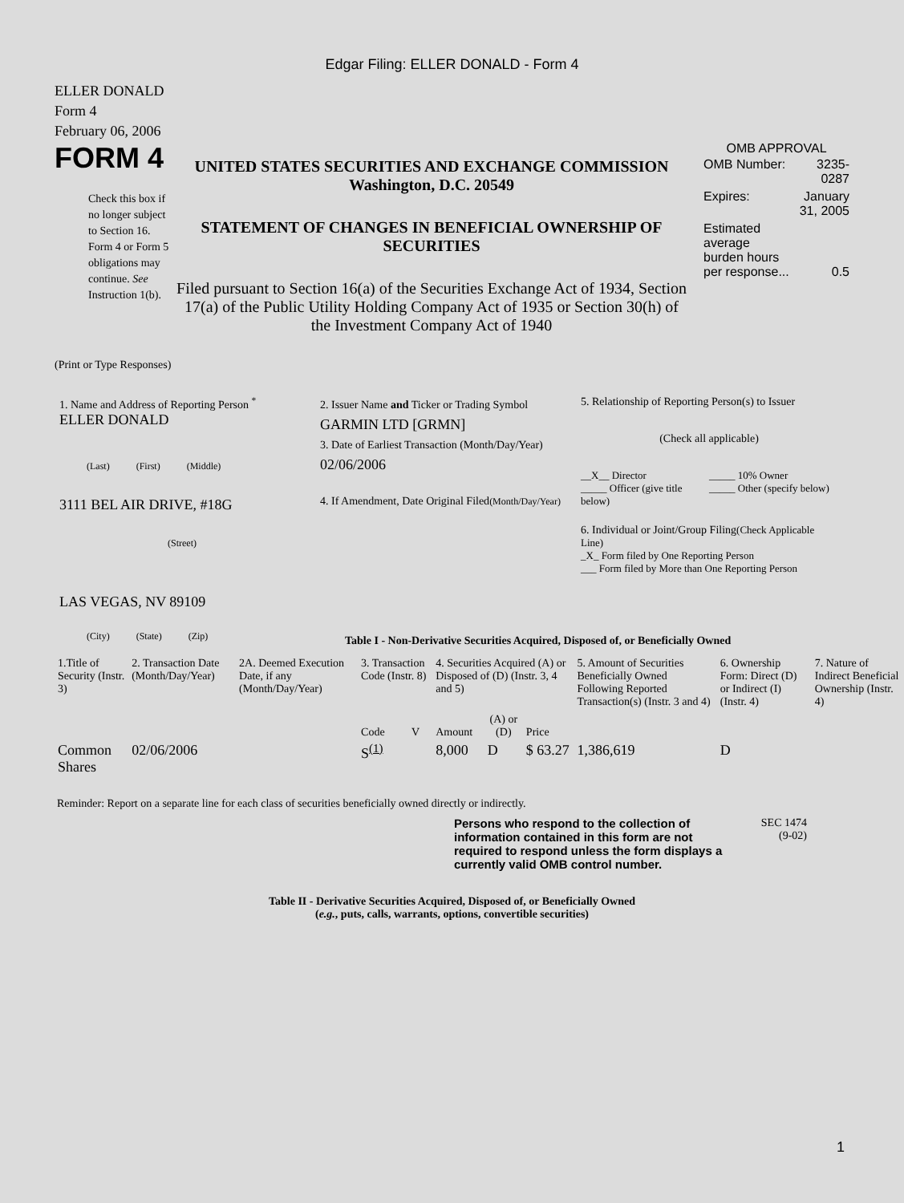Edgar Filing: ELLER DONALD - Form 4
ELLER DONALD
Form 4
February 06, 2006
FORM 4
Check this box if no longer subject to Section 16. Form 4 or Form 5 obligations may continue. See Instruction 1(b).
UNITED STATES SECURITIES AND EXCHANGE COMMISSION
Washington, D.C. 20549
STATEMENT OF CHANGES IN BENEFICIAL OWNERSHIP OF SECURITIES
Filed pursuant to Section 16(a) of the Securities Exchange Act of 1934, Section 17(a) of the Public Utility Holding Company Act of 1935 or Section 30(h) of the Investment Company Act of 1940
OMB APPROVAL
| OMB Number: | 3235-0287 |
| Expires: | January 31, 2005 |
| Estimated average burden hours per response... | 0.5 |
(Print or Type Responses)
1. Name and Address of Reporting Person <sup>*</sup>
ELLER DONALD
(Last) (First) (Middle)
3111 BEL AIR DRIVE, #18G
(Street)
LAS VEGAS, NV 89109
(City) (State) (Zip)
2. Issuer Name and Ticker or Trading Symbol
GARMIN LTD [GRMN]
3. Date of Earliest Transaction (Month/Day/Year)
02/06/2006
4. If Amendment, Date Original Filed(Month/Day/Year)
5. Relationship of Reporting Person(s) to Issuer
(Check all applicable)
__X__ Director
_____ Officer (give title below)
_____ 10% Owner
_____ Other (specify below)
6. Individual or Joint/Group Filing(Check Applicable Line)
_X_ Form filed by One Reporting Person
___ Form filed by More than One Reporting Person
Table I - Non-Derivative Securities Acquired, Disposed of, or Beneficially Owned
| 1.Title of Security (Instr. 3) | 2. Transaction Date (Month/Day/Year) | 2A. Deemed Execution Date, if any (Month/Day/Year) | 3. Transaction Code (Instr. 8) | | 4. Securities Acquired (A) or Disposed of (D) (Instr. 3, 4 and 5) | | | 5. Amount of Securities Beneficially Owned Following Reported Transaction(s) (Instr. 3 and 4) | 6. Ownership Form: Direct (D) or Indirect (I) (Instr. 4) | 7. Nature of Indirect Beneficial Ownership (Instr. 4) |
| --- | --- | --- | --- | --- | --- | --- | --- | --- | --- | --- |
| | | | Code | V | Amount | (A) or (D) | Price | | | |
| Common Shares | 02/06/2006 | | S<sup>(1)</sup> | | 8,000 | D | $ 63.27 | 1,386,619 | D | |
Reminder: Report on a separate line for each class of securities beneficially owned directly or indirectly.
Persons who respond to the collection of information contained in this form are not required to respond unless the form displays a currently valid OMB control number.
SEC 1474
(9-02)
Table II - Derivative Securities Acquired, Disposed of, or Beneficially Owned
(e.g., puts, calls, warrants, options, convertible securities)
1